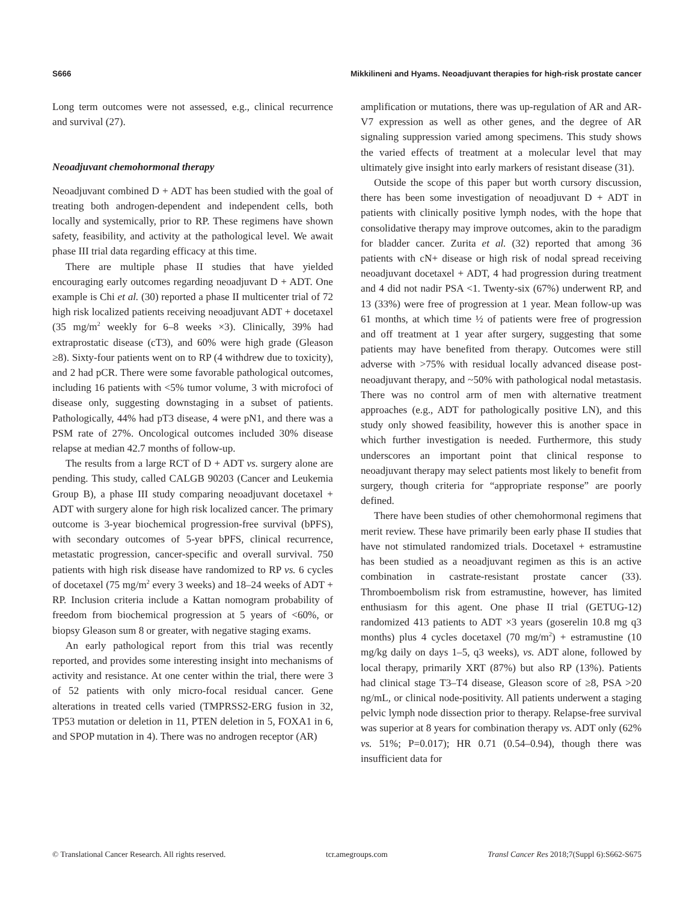S666 Mikkilineni and Hyams. Neoadjuvant therapies for high-risk prostate cancer
Long term outcomes were not assessed, e.g., clinical recurrence and survival (27).
Neoadjuvant chemohormonal therapy
Neoadjuvant combined D + ADT has been studied with the goal of treating both androgen-dependent and independent cells, both locally and systemically, prior to RP. These regimens have shown safety, feasibility, and activity at the pathological level. We await phase III trial data regarding efficacy at this time.
There are multiple phase II studies that have yielded encouraging early outcomes regarding neoadjuvant D + ADT. One example is Chi et al. (30) reported a phase II multicenter trial of 72 high risk localized patients receiving neoadjuvant ADT + docetaxel (35 mg/m<sup>2</sup> weekly for 6–8 weeks ×3). Clinically, 39% had extraprostatic disease (cT3), and 60% were high grade (Gleason ≥8). Sixty-four patients went on to RP (4 withdrew due to toxicity), and 2 had pCR. There were some favorable pathological outcomes, including 16 patients with <5% tumor volume, 3 with microfoci of disease only, suggesting downstaging in a subset of patients. Pathologically, 44% had pT3 disease, 4 were pN1, and there was a PSM rate of 27%. Oncological outcomes included 30% disease relapse at median 42.7 months of follow-up.
The results from a large RCT of D + ADT vs. surgery alone are pending. This study, called CALGB 90203 (Cancer and Leukemia Group B), a phase III study comparing neoadjuvant docetaxel + ADT with surgery alone for high risk localized cancer. The primary outcome is 3-year biochemical progression-free survival (bPFS), with secondary outcomes of 5-year bPFS, clinical recurrence, metastatic progression, cancer-specific and overall survival. 750 patients with high risk disease have randomized to RP vs. 6 cycles of docetaxel (75 mg/m<sup>2</sup> every 3 weeks) and 18–24 weeks of ADT + RP. Inclusion criteria include a Kattan nomogram probability of freedom from biochemical progression at 5 years of <60%, or biopsy Gleason sum 8 or greater, with negative staging exams.
An early pathological report from this trial was recently reported, and provides some interesting insight into mechanisms of activity and resistance. At one center within the trial, there were 3 of 52 patients with only micro-focal residual cancer. Gene alterations in treated cells varied (TMPRSS2-ERG fusion in 32, TP53 mutation or deletion in 11, PTEN deletion in 5, FOXA1 in 6, and SPOP mutation in 4). There was no androgen receptor (AR)
amplification or mutations, there was up-regulation of AR and AR-V7 expression as well as other genes, and the degree of AR signaling suppression varied among specimens. This study shows the varied effects of treatment at a molecular level that may ultimately give insight into early markers of resistant disease (31).
Outside the scope of this paper but worth cursory discussion, there has been some investigation of neoadjuvant D + ADT in patients with clinically positive lymph nodes, with the hope that consolidative therapy may improve outcomes, akin to the paradigm for bladder cancer. Zurita et al. (32) reported that among 36 patients with cN+ disease or high risk of nodal spread receiving neoadjuvant docetaxel + ADT, 4 had progression during treatment and 4 did not nadir PSA <1. Twenty-six (67%) underwent RP, and 13 (33%) were free of progression at 1 year. Mean follow-up was 61 months, at which time ½ of patients were free of progression and off treatment at 1 year after surgery, suggesting that some patients may have benefited from therapy. Outcomes were still adverse with >75% with residual locally advanced disease post-neoadjuvant therapy, and ~50% with pathological nodal metastasis. There was no control arm of men with alternative treatment approaches (e.g., ADT for pathologically positive LN), and this study only showed feasibility, however this is another space in which further investigation is needed. Furthermore, this study underscores an important point that clinical response to neoadjuvant therapy may select patients most likely to benefit from surgery, though criteria for “appropriate response” are poorly defined.
There have been studies of other chemohormonal regimens that merit review. These have primarily been early phase II studies that have not stimulated randomized trials. Docetaxel + estramustine has been studied as a neoadjuvant regimen as this is an active combination in castrate-resistant prostate cancer (33). Thromboembolism risk from estramustine, however, has limited enthusiasm for this agent. One phase II trial (GETUG-12) randomized 413 patients to ADT ×3 years (goserelin 10.8 mg q3 months) plus 4 cycles docetaxel (70 mg/m<sup>2</sup>) + estramustine (10 mg/kg daily on days 1–5, q3 weeks), vs. ADT alone, followed by local therapy, primarily XRT (87%) but also RP (13%). Patients had clinical stage T3–T4 disease, Gleason score of ≥8, PSA >20 ng/mL, or clinical node-positivity. All patients underwent a staging pelvic lymph node dissection prior to therapy. Relapse-free survival was superior at 8 years for combination therapy vs. ADT only (62% vs. 51%; P=0.017); HR 0.71 (0.54–0.94), though there was insufficient data for
© Translational Cancer Research. All rights reserved. tcr.amegroups.com Transl Cancer Res 2018;7(Suppl 6):S662-S675